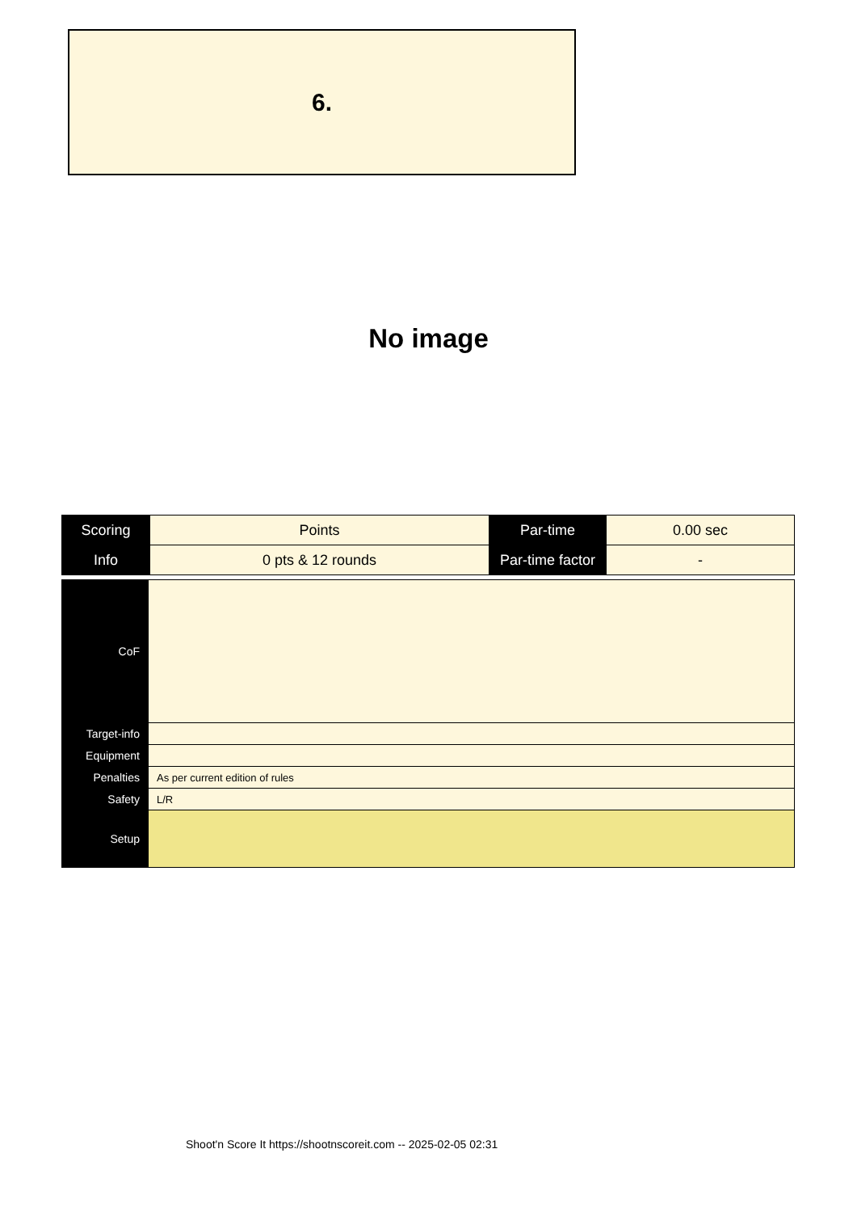6.
No image
| Scoring | Points | Par-time | 0.00 sec |
| Info | 0 pts & 12 rounds | Par-time factor | - |
| CoF | |
| Target-info | |
| Equipment | |
| Penalties | As per current edition of rules |
| Safety | L/R |
| Setup | |
Shoot'n Score It https://shootnscoreit.com -- 2025-02-05 02:31